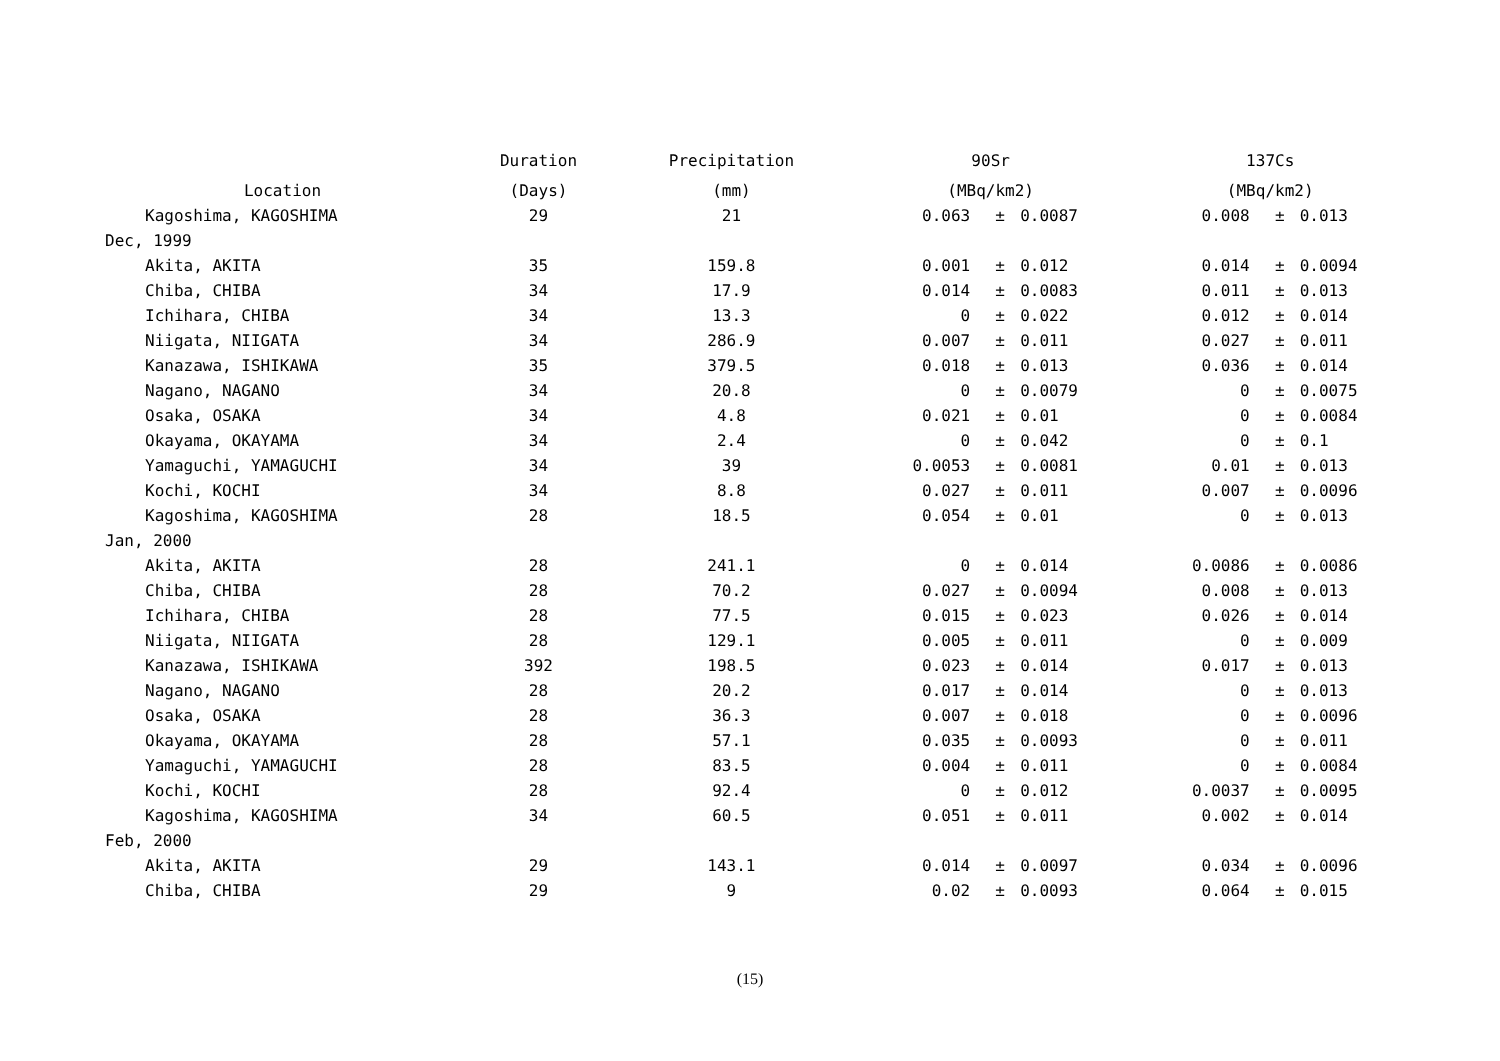| Location | Duration | Precipitation | 90Sr | | | 137Cs | | |
| --- | --- | --- | --- | --- | --- | --- | --- | --- |
| | (Days) | (mm) | (MBq/km2) | | | (MBq/km2) | | |
| Kagoshima, KAGOSHIMA | 29 | 21 | 0.063 | ± | 0.0087 | 0.008 | ± | 0.013 |
| Dec, 1999 | | | | | | | | |
| Akita, AKITA | 35 | 159.8 | 0.001 | ± | 0.012 | 0.014 | ± | 0.0094 |
| Chiba, CHIBA | 34 | 17.9 | 0.014 | ± | 0.0083 | 0.011 | ± | 0.013 |
| Ichihara, CHIBA | 34 | 13.3 | 0 | ± | 0.022 | 0.012 | ± | 0.014 |
| Niigata, NIIGATA | 34 | 286.9 | 0.007 | ± | 0.011 | 0.027 | ± | 0.011 |
| Kanazawa, ISHIKAWA | 35 | 379.5 | 0.018 | ± | 0.013 | 0.036 | ± | 0.014 |
| Nagano, NAGANO | 34 | 20.8 | 0 | ± | 0.0079 | 0 | ± | 0.0075 |
| Osaka, OSAKA | 34 | 4.8 | 0.021 | ± | 0.01 | 0 | ± | 0.0084 |
| Okayama, OKAYAMA | 34 | 2.4 | 0 | ± | 0.042 | 0 | ± | 0.1 |
| Yamaguchi, YAMAGUCHI | 34 | 39 | 0.0053 | ± | 0.0081 | 0.01 | ± | 0.013 |
| Kochi, KOCHI | 34 | 8.8 | 0.027 | ± | 0.011 | 0.007 | ± | 0.0096 |
| Kagoshima, KAGOSHIMA | 28 | 18.5 | 0.054 | ± | 0.01 | 0 | ± | 0.013 |
| Jan, 2000 | | | | | | | | |
| Akita, AKITA | 28 | 241.1 | 0 | ± | 0.014 | 0.0086 | ± | 0.0086 |
| Chiba, CHIBA | 28 | 70.2 | 0.027 | ± | 0.0094 | 0.008 | ± | 0.013 |
| Ichihara, CHIBA | 28 | 77.5 | 0.015 | ± | 0.023 | 0.026 | ± | 0.014 |
| Niigata, NIIGATA | 28 | 129.1 | 0.005 | ± | 0.011 | 0 | ± | 0.009 |
| Kanazawa, ISHIKAWA | 392 | 198.5 | 0.023 | ± | 0.014 | 0.017 | ± | 0.013 |
| Nagano, NAGANO | 28 | 20.2 | 0.017 | ± | 0.014 | 0 | ± | 0.013 |
| Osaka, OSAKA | 28 | 36.3 | 0.007 | ± | 0.018 | 0 | ± | 0.0096 |
| Okayama, OKAYAMA | 28 | 57.1 | 0.035 | ± | 0.0093 | 0 | ± | 0.011 |
| Yamaguchi, YAMAGUCHI | 28 | 83.5 | 0.004 | ± | 0.011 | 0 | ± | 0.0084 |
| Kochi, KOCHI | 28 | 92.4 | 0 | ± | 0.012 | 0.0037 | ± | 0.0095 |
| Kagoshima, KAGOSHIMA | 34 | 60.5 | 0.051 | ± | 0.011 | 0.002 | ± | 0.014 |
| Feb, 2000 | | | | | | | | |
| Akita, AKITA | 29 | 143.1 | 0.014 | ± | 0.0097 | 0.034 | ± | 0.0096 |
| Chiba, CHIBA | 29 | 9 | 0.02 | ± | 0.0093 | 0.064 | ± | 0.015 |
(15)